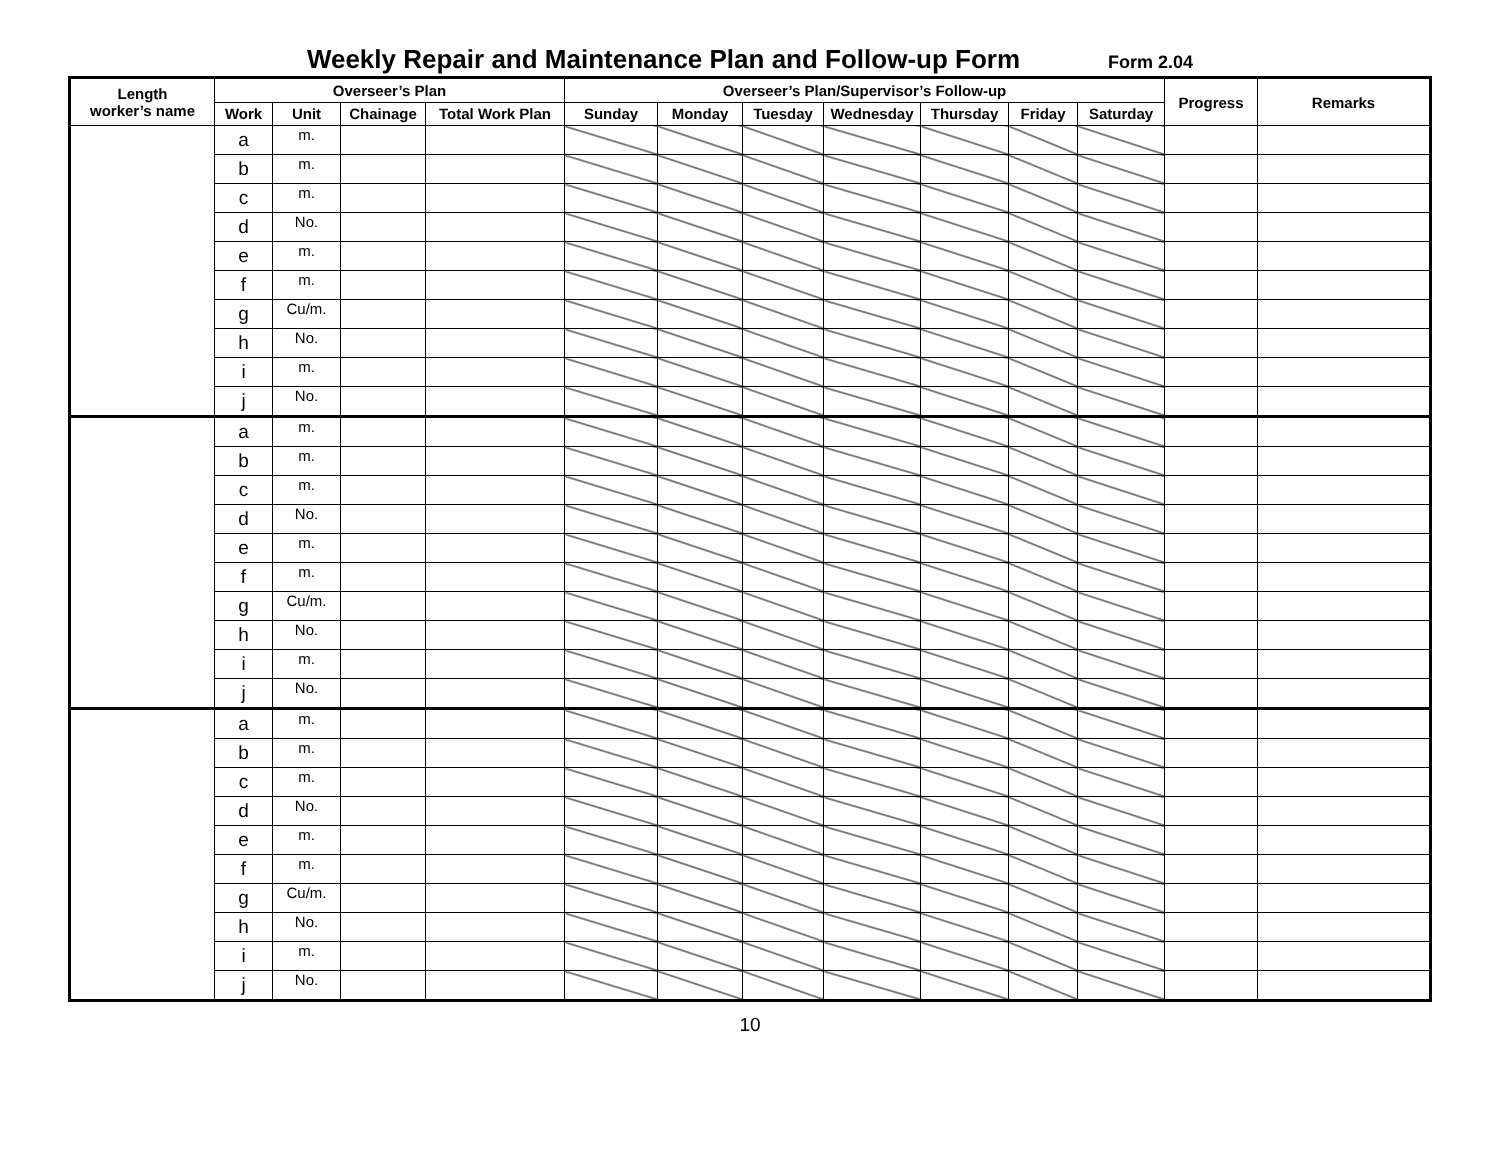Weekly Repair and Maintenance Plan and Follow-up Form
Form 2.04
| Length worker’s name | Overseer’s Plan | | | | Overseer’s Plan/Supervisor’s Follow-up | | | | | | | Progress | Remarks |
| --- | --- | --- | --- | --- | --- | --- | --- | --- | --- | --- | --- | --- | --- |
| | Work | Unit | Chainage | Total Work Plan | Sunday | Monday | Tuesday | Wednesday | Thursday | Friday | Saturday | | |
| | a | m. | | | | | | | | | | | |
| | b | m. | | | | | | | | | | | |
| | c | m. | | | | | | | | | | | |
| | d | No. | | | | | | | | | | | |
| | e | m. | | | | | | | | | | | |
| | f | m. | | | | | | | | | | | |
| | g | Cu/m. | | | | | | | | | | | |
| | h | No. | | | | | | | | | | | |
| | i | m. | | | | | | | | | | | |
| | j | No. | | | | | | | | | | | |
| | a | m. | | | | | | | | | | | |
| | b | m. | | | | | | | | | | | |
| | c | m. | | | | | | | | | | | |
| | d | No. | | | | | | | | | | | |
| | e | m. | | | | | | | | | | | |
| | f | m. | | | | | | | | | | | |
| | g | Cu/m. | | | | | | | | | | | |
| | h | No. | | | | | | | | | | | |
| | i | m. | | | | | | | | | | | |
| | j | No. | | | | | | | | | | | |
| | a | m. | | | | | | | | | | | |
| | b | m. | | | | | | | | | | | |
| | c | m. | | | | | | | | | | | |
| | d | No. | | | | | | | | | | | |
| | e | m. | | | | | | | | | | | |
| | f | m. | | | | | | | | | | | |
| | g | Cu/m. | | | | | | | | | | | |
| | h | No. | | | | | | | | | | | |
| | i | m. | | | | | | | | | | | |
| | j | No. | | | | | | | | | | | |
10